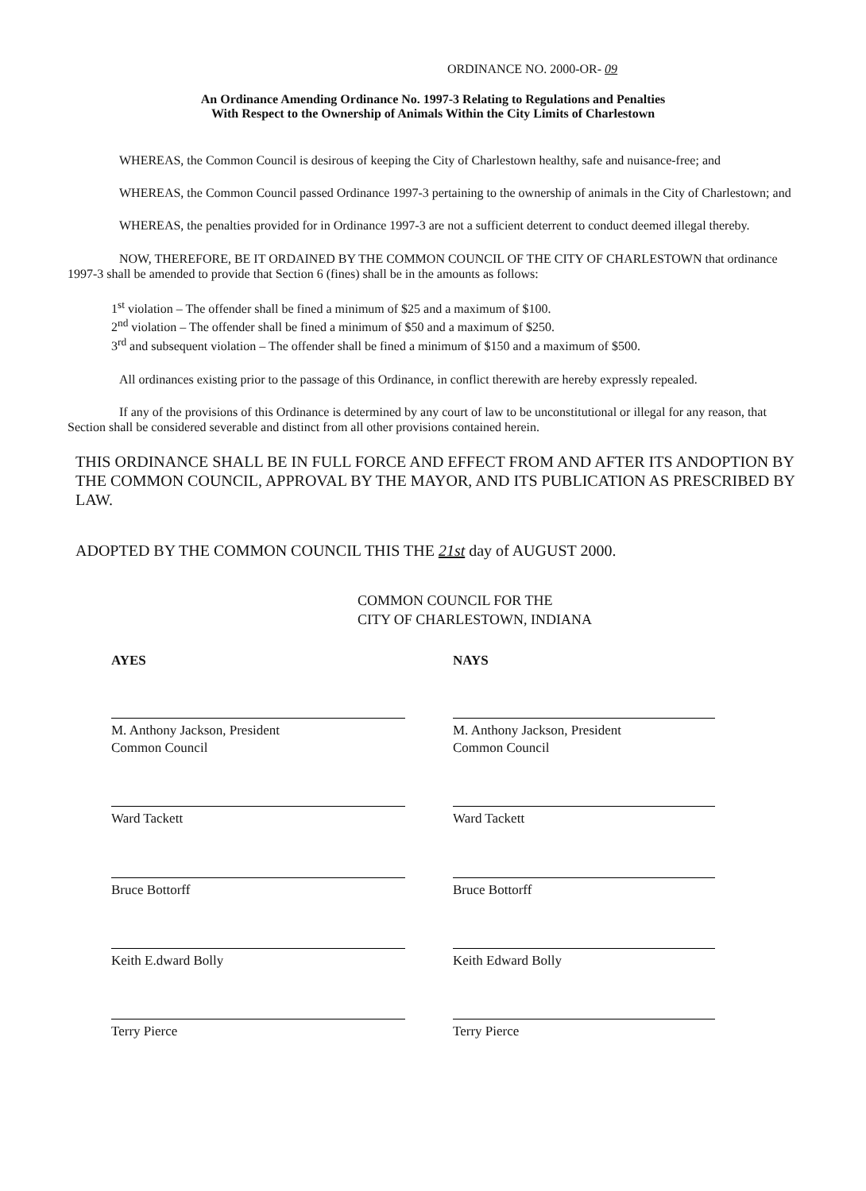ORDINANCE NO. 2000-OR- 09
An Ordinance Amending Ordinance No. 1997-3 Relating to Regulations and Penalties
With Respect to the Ownership of Animals Within the City Limits of Charlestown
WHEREAS, the Common Council is desirous of keeping the City of Charlestown healthy, safe and nuisance-free; and
WHEREAS, the Common Council passed Ordinance 1997-3 pertaining to the ownership of animals in the City of Charlestown; and
WHEREAS, the penalties provided for in Ordinance 1997-3 are not a sufficient deterrent to conduct deemed illegal thereby.
NOW, THEREFORE, BE IT ORDAINED BY THE COMMON COUNCIL OF THE CITY OF CHARLESTOWN that ordinance 1997-3 shall be amended to provide that Section 6 (fines) shall be in the amounts as follows:
1<sup>st</sup> violation – The offender shall be fined a minimum of $25 and a maximum of $100.
2<sup>nd</sup> violation – The offender shall be fined a minimum of $50 and a maximum of $250.
3<sup>rd</sup> and subsequent violation – The offender shall be fined a minimum of $150 and a maximum of $500.
All ordinances existing prior to the passage of this Ordinance, in conflict therewith are hereby expressly repealed.
If any of the provisions of this Ordinance is determined by any court of law to be unconstitutional or illegal for any reason, that Section shall be considered severable and distinct from all other provisions contained herein.
THIS ORDINANCE SHALL BE IN FULL FORCE AND EFFECT FROM AND AFTER ITS ANDOPTION BY THE COMMON COUNCIL, APPROVAL BY THE MAYOR, AND ITS PUBLICATION AS PRESCRIBED BY LAW.
ADOPTED BY THE COMMON COUNCIL THIS THE 21st day of AUGUST 2000.
COMMON COUNCIL FOR THE
CITY OF CHARLESTOWN, INDIANA
AYES
M. Anthony Jackson, President
Common Council
Ward Tackett
Bruce Bottorff
Keith E.dward Bolly
Terry Pierce
NAYS
M. Anthony Jackson, President
Common Council
Ward Tackett
Bruce Bottorff
Keith Edward Bolly
Terry Pierce